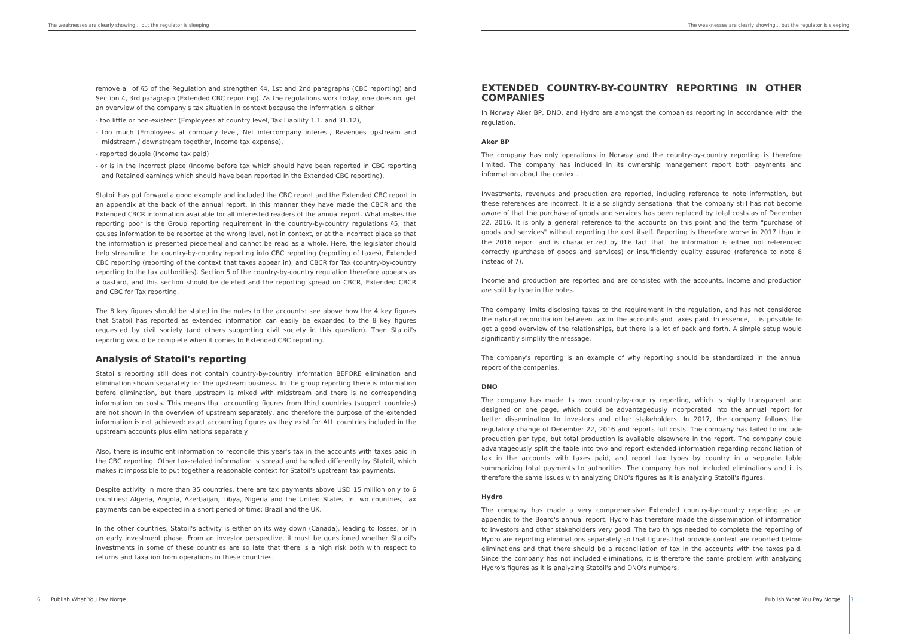The weaknesses are clearly showing... but the regulator is sleeping
remove all of §5 of the Regulation and strengthen §4, 1st and 2nd paragraphs (CBC reporting) and Section 4, 3rd paragraph (Extended CBC reporting). As the regulations work today, one does not get an overview of the company's tax situation in context because the information is either
- too little or non-existent (Employees at country level, Tax Liability 1.1. and 31.12),
- too much (Employees at company level, Net intercompany interest, Revenues upstream and midstream / downstream together, Income tax expense),
- reported double (Income tax paid)
- or is in the incorrect place (Income before tax which should have been reported in CBC reporting and Retained earnings which should have been reported in the Extended CBC reporting).
Statoil has put forward a good example and included the CBC report and the Extended CBC report in an appendix at the back of the annual report. In this manner they have made the CBCR and the Extended CBCR information available for all interested readers of the annual report. What makes the reporting poor is the Group reporting requirement in the country-by-country regulations §5, that causes information to be reported at the wrong level, not in context, or at the incorrect place so that the information is presented piecemeal and cannot be read as a whole. Here, the legislator should help streamline the country-by-country reporting into CBC reporting (reporting of taxes), Extended CBC reporting (reporting of the context that taxes appear in), and CBCR for Tax (country-by-country reporting to the tax authorities). Section 5 of the country-by-country regulation therefore appears as a bastard, and this section should be deleted and the reporting spread on CBCR, Extended CBCR and CBC for Tax reporting.
The 8 key figures should be stated in the notes to the accounts: see above how the 4 key figures that Statoil has reported as extended information can easily be expanded to the 8 key figures requested by civil society (and others supporting civil society in this question). Then Statoil's reporting would be complete when it comes to Extended CBC reporting.
Analysis of Statoil's reporting
Statoil's reporting still does not contain country-by-country information BEFORE elimination and elimination shown separately for the upstream business. In the group reporting there is information before elimination, but there upstream is mixed with midstream and there is no corresponding information on costs. This means that accounting figures from third countries (support countries) are not shown in the overview of upstream separately, and therefore the purpose of the extended information is not achieved: exact accounting figures as they exist for ALL countries included in the upstream accounts plus eliminations separately.
Also, there is insufficient information to reconcile this year's tax in the accounts with taxes paid in the CBC reporting. Other tax-related information is spread and handled differently by Statoil, which makes it impossible to put together a reasonable context for Statoil's upstream tax payments.
Despite activity in more than 35 countries, there are tax payments above USD 15 million only to 6 countries: Algeria, Angola, Azerbaijan, Libya, Nigeria and the United States. In two countries, tax payments can be expected in a short period of time: Brazil and the UK.
In the other countries, Statoil's activity is either on its way down (Canada), leading to losses, or in an early investment phase. From an investor perspective, it must be questioned whether Statoil's investments in some of these countries are so late that there is a high risk both with respect to returns and taxation from operations in these countries.
6 Publish What You Pay Norge
The weaknesses are clearly showing... but the regulator is sleeping
EXTENDED COUNTRY-BY-COUNTRY REPORTING IN OTHER COMPANIES
In Norway Aker BP, DNO, and Hydro are amongst the companies reporting in accordance with the regulation.
Aker BP
The company has only operations in Norway and the country-by-country reporting is therefore limited. The company has included in its ownership management report both payments and information about the context.
Investments, revenues and production are reported, including reference to note information, but these references are incorrect. It is also slightly sensational that the company still has not become aware of that the purchase of goods and services has been replaced by total costs as of December 22, 2016. It is only a general reference to the accounts on this point and the term "purchase of goods and services" without reporting the cost itself. Reporting is therefore worse in 2017 than in the 2016 report and is characterized by the fact that the information is either not referenced correctly (purchase of goods and services) or insufficiently quality assured (reference to note 8 instead of 7).
Income and production are reported and are consisted with the accounts. Income and production are split by type in the notes.
The company limits disclosing taxes to the requirement in the regulation, and has not considered the natural reconciliation between tax in the accounts and taxes paid. In essence, it is possible to get a good overview of the relationships, but there is a lot of back and forth. A simple setup would significantly simplify the message.
The company's reporting is an example of why reporting should be standardized in the annual report of the companies.
DNO
The company has made its own country-by-country reporting, which is highly transparent and designed on one page, which could be advantageously incorporated into the annual report for better dissemination to investors and other stakeholders. In 2017, the company follows the regulatory change of December 22, 2016 and reports full costs. The company has failed to include production per type, but total production is available elsewhere in the report. The company could advantageously split the table into two and report extended information regarding reconciliation of tax in the accounts with taxes paid, and report tax types by country in a separate table summarizing total payments to authorities. The company has not included eliminations and it is therefore the same issues with analyzing DNO's figures as it is analyzing Statoil's figures.
Hydro
The company has made a very comprehensive Extended country-by-country reporting as an appendix to the Board's annual report. Hydro has therefore made the dissemination of information to investors and other stakeholders very good. The two things needed to complete the reporting of Hydro are reporting eliminations separately so that figures that provide context are reported before eliminations and that there should be a reconciliation of tax in the accounts with the taxes paid. Since the company has not included eliminations, it is therefore the same problem with analyzing Hydro's figures as it is analyzing Statoil's and DNO's numbers.
Publish What You Pay Norge 7